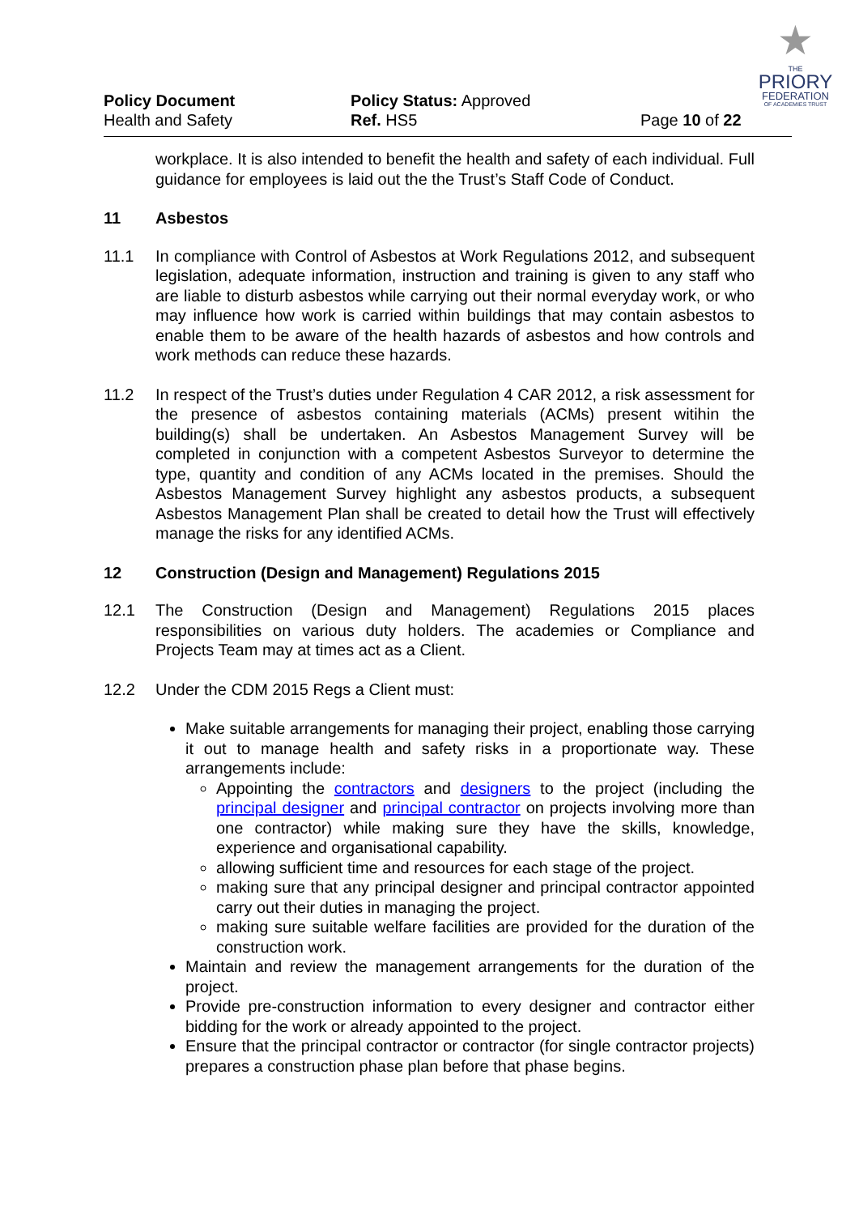★
THE
PRIORY
FEDERATION
OF ACADEMIES TRUST
Policy Document
Health and Safety
Policy Status: Approved
Ref. HS5
Page 10 of 22
workplace. It is also intended to benefit the health and safety of each individual. Full guidance for employees is laid out the the Trust’s Staff Code of Conduct.
11 Asbestos
11.1 In compliance with Control of Asbestos at Work Regulations 2012, and subsequent legislation, adequate information, instruction and training is given to any staff who are liable to disturb asbestos while carrying out their normal everyday work, or who may influence how work is carried within buildings that may contain asbestos to enable them to be aware of the health hazards of asbestos and how controls and work methods can reduce these hazards.
11.2 In respect of the Trust’s duties under Regulation 4 CAR 2012, a risk assessment for the presence of asbestos containing materials (ACMs) present witihin the building(s) shall be undertaken. An Asbestos Management Survey will be completed in conjunction with a competent Asbestos Surveyor to determine the type, quantity and condition of any ACMs located in the premises. Should the Asbestos Management Survey highlight any asbestos products, a subsequent Asbestos Management Plan shall be created to detail how the Trust will effectively manage the risks for any identified ACMs.
12 Construction (Design and Management) Regulations 2015
12.1 The Construction (Design and Management) Regulations 2015 places responsibilities on various duty holders. The academies or Compliance and Projects Team may at times act as a Client.
12.2 Under the CDM 2015 Regs a Client must:
Make suitable arrangements for managing their project, enabling those carrying it out to manage health and safety risks in a proportionate way. These arrangements include:
Appointing the contractors and designers to the project (including the principal designer and principal contractor on projects involving more than one contractor) while making sure they have the skills, knowledge, experience and organisational capability.
allowing sufficient time and resources for each stage of the project.
making sure that any principal designer and principal contractor appointed carry out their duties in managing the project.
making sure suitable welfare facilities are provided for the duration of the construction work.
Maintain and review the management arrangements for the duration of the project.
Provide pre-construction information to every designer and contractor either bidding for the work or already appointed to the project.
Ensure that the principal contractor or contractor (for single contractor projects) prepares a construction phase plan before that phase begins.